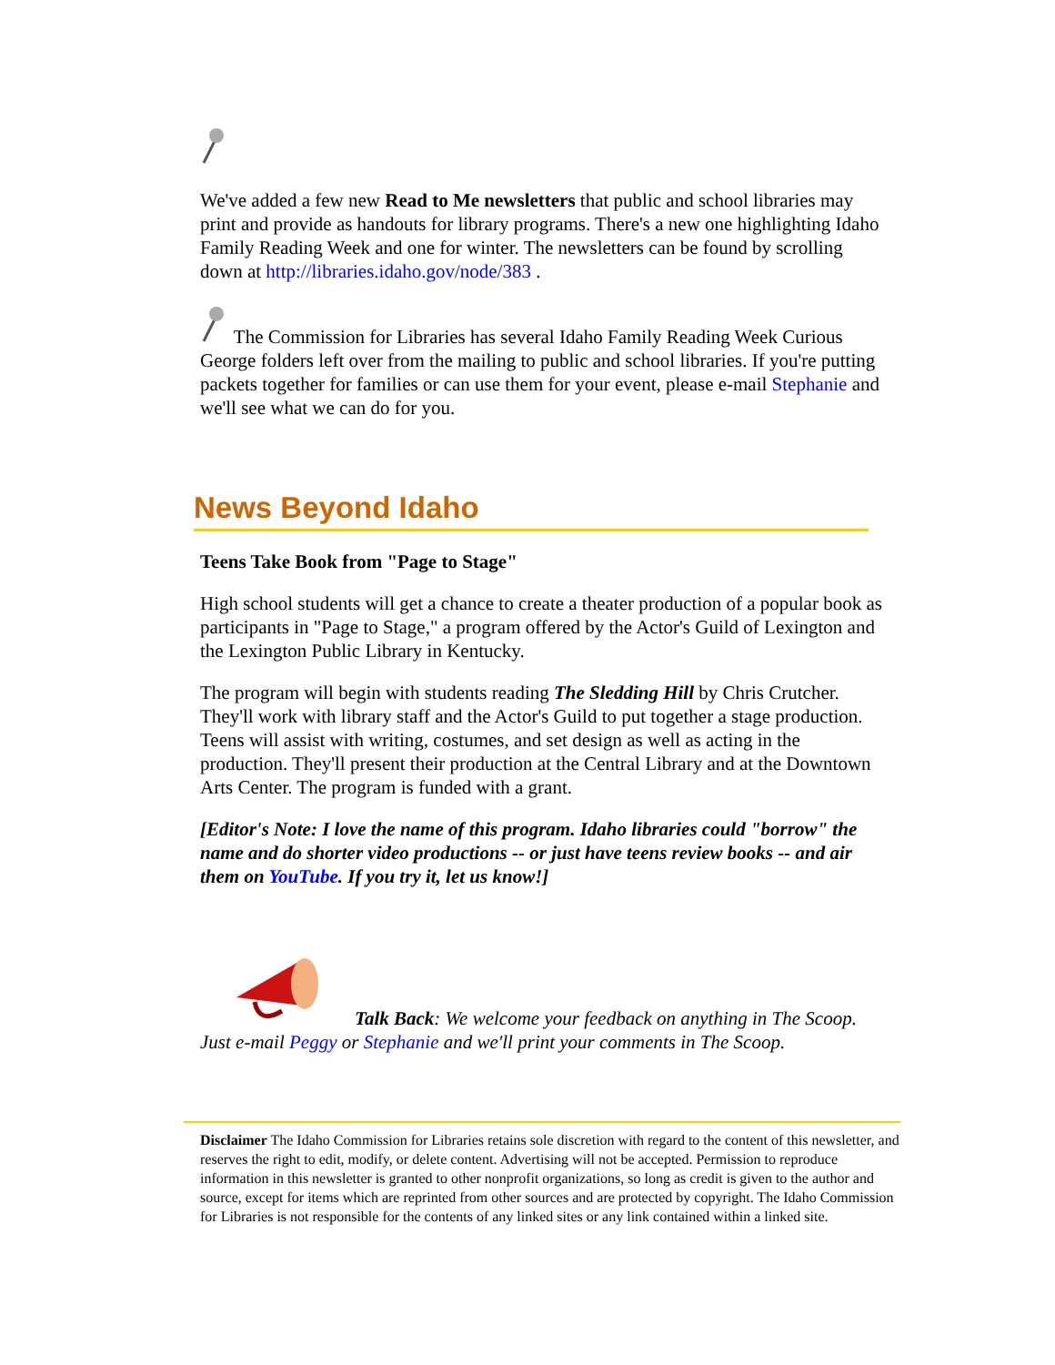We've added a few new Read to Me newsletters that public and school libraries may print and provide as handouts for library programs. There's a new one highlighting Idaho Family Reading Week and one for winter. The newsletters can be found by scrolling down at http://libraries.idaho.gov/node/383 .
The Commission for Libraries has several Idaho Family Reading Week Curious George folders left over from the mailing to public and school libraries. If you're putting packets together for families or can use them for your event, please e-mail Stephanie and we'll see what we can do for you.
News Beyond Idaho
Teens Take Book from "Page to Stage"
High school students will get a chance to create a theater production of a popular book as participants in "Page to Stage," a program offered by the Actor's Guild of Lexington and the Lexington Public Library in Kentucky.
The program will begin with students reading The Sledding Hill by Chris Crutcher. They'll work with library staff and the Actor's Guild to put together a stage production. Teens will assist with writing, costumes, and set design as well as acting in the production. They'll present their production at the Central Library and at the Downtown Arts Center. The program is funded with a grant.
[Editor's Note: I love the name of this program. Idaho libraries could "borrow" the name and do shorter video productions -- or just have teens review books -- and air them on YouTube. If you try it, let us know!]
Talk Back: We welcome your feedback on anything in The Scoop. Just e-mail Peggy or Stephanie and we'll print your comments in The Scoop.
Disclaimer The Idaho Commission for Libraries retains sole discretion with regard to the content of this newsletter, and reserves the right to edit, modify, or delete content. Advertising will not be accepted. Permission to reproduce information in this newsletter is granted to other nonprofit organizations, so long as credit is given to the author and source, except for items which are reprinted from other sources and are protected by copyright. The Idaho Commission for Libraries is not responsible for the contents of any linked sites or any link contained within a linked site.